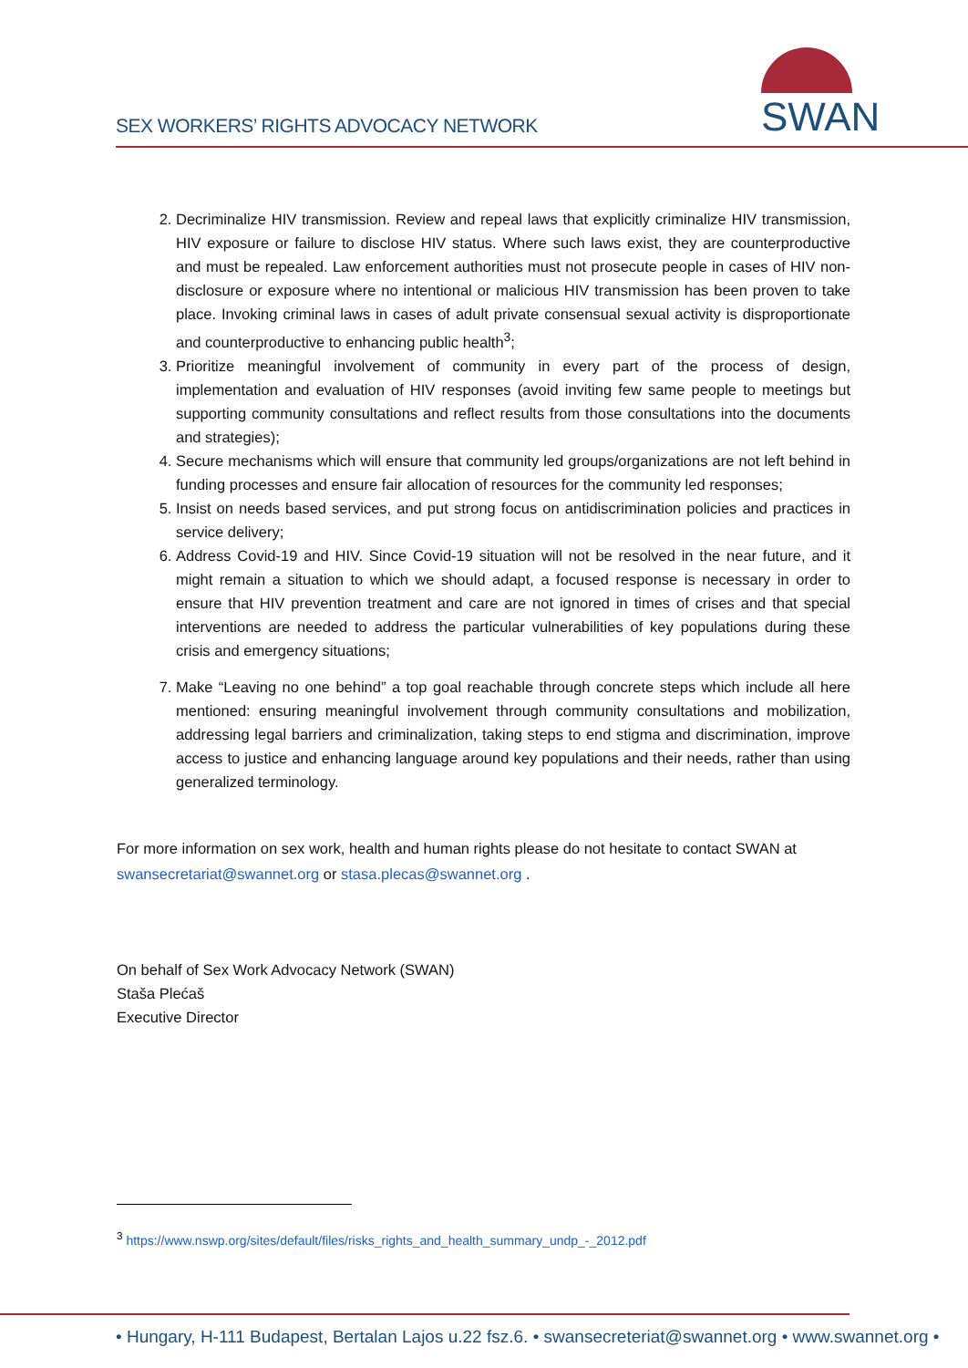SEX WORKERS’ RIGHTS ADVOCACY NETWORK
SWAN
2. Decriminalize HIV transmission. Review and repeal laws that explicitly criminalize HIV transmission, HIV exposure or failure to disclose HIV status. Where such laws exist, they are counterproductive and must be repealed. Law enforcement authorities must not prosecute people in cases of HIV non-disclosure or exposure where no intentional or malicious HIV transmission has been proven to take place. Invoking criminal laws in cases of adult private consensual sexual activity is disproportionate and counterproductive to enhancing public health<sup>3</sup>;
3. Prioritize meaningful involvement of community in every part of the process of design, implementation and evaluation of HIV responses (avoid inviting few same people to meetings but supporting community consultations and reflect results from those consultations into the documents and strategies);
4. Secure mechanisms which will ensure that community led groups/organizations are not left behind in funding processes and ensure fair allocation of resources for the community led responses;
5. Insist on needs based services, and put strong focus on antidiscrimination policies and practices in service delivery;
6. Address Covid-19 and HIV. Since Covid-19 situation will not be resolved in the near future, and it might remain a situation to which we should adapt, a focused response is necessary in order to ensure that HIV prevention treatment and care are not ignored in times of crises and that special interventions are needed to address the particular vulnerabilities of key populations during these crisis and emergency situations;
7. Make “Leaving no one behind” a top goal reachable through concrete steps which include all here mentioned: ensuring meaningful involvement through community consultations and mobilization, addressing legal barriers and criminalization, taking steps to end stigma and discrimination, improve access to justice and enhancing language around key populations and their needs, rather than using generalized terminology.
For more information on sex work, health and human rights please do not hesitate to contact SWAN at swansecretariat@swannet.org or stasa.plecas@swannet.org .
On behalf of Sex Work Advocacy Network (SWAN)
Staša Plećaš
Executive Director
<sup>3</sup> https://www.nswp.org/sites/default/files/risks_rights_and_health_summary_undp_-_2012.pdf
• Hungary, H-111 Budapest, Bertalan Lajos u.22 fsz.6. • swansecreteriat@swannet.org • www.swannet.org •